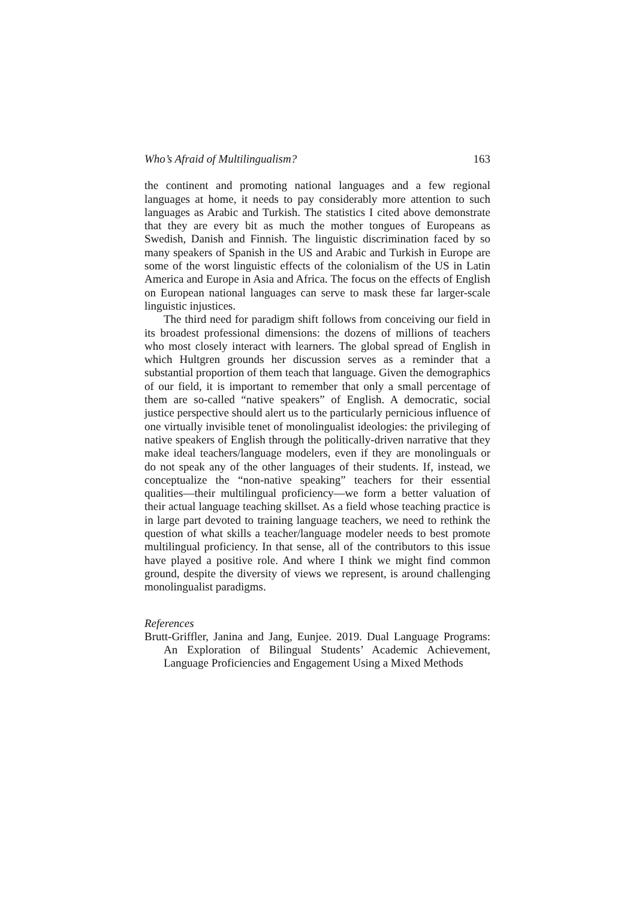Who’s Afraid of Multilingualism? 163
the continent and promoting national languages and a few regional languages at home, it needs to pay considerably more attention to such languages as Arabic and Turkish. The statistics I cited above demonstrate that they are every bit as much the mother tongues of Europeans as Swedish, Danish and Finnish. The linguistic discrimination faced by so many speakers of Spanish in the US and Arabic and Turkish in Europe are some of the worst linguistic effects of the colonialism of the US in Latin America and Europe in Asia and Africa. The focus on the effects of English on European national languages can serve to mask these far larger-scale linguistic injustices.
The third need for paradigm shift follows from conceiving our field in its broadest professional dimensions: the dozens of millions of teachers who most closely interact with learners. The global spread of English in which Hultgren grounds her discussion serves as a reminder that a substantial proportion of them teach that language. Given the demographics of our field, it is important to remember that only a small percentage of them are so-called “native speakers” of English. A democratic, social justice perspective should alert us to the particularly pernicious influence of one virtually invisible tenet of monolingualist ideologies: the privileging of native speakers of English through the politically-driven narrative that they make ideal teachers/language modelers, even if they are monolinguals or do not speak any of the other languages of their students. If, instead, we conceptualize the “non-native speaking” teachers for their essential qualities—their multilingual proficiency—we form a better valuation of their actual language teaching skillset. As a field whose teaching practice is in large part devoted to training language teachers, we need to rethink the question of what skills a teacher/language modeler needs to best promote multilingual proficiency. In that sense, all of the contributors to this issue have played a positive role. And where I think we might find common ground, despite the diversity of views we represent, is around challenging monolingualist paradigms.
References
Brutt-Griffler, Janina and Jang, Eunjee. 2019. Dual Language Programs: An Exploration of Bilingual Students’ Academic Achievement, Language Proficiencies and Engagement Using a Mixed Methods